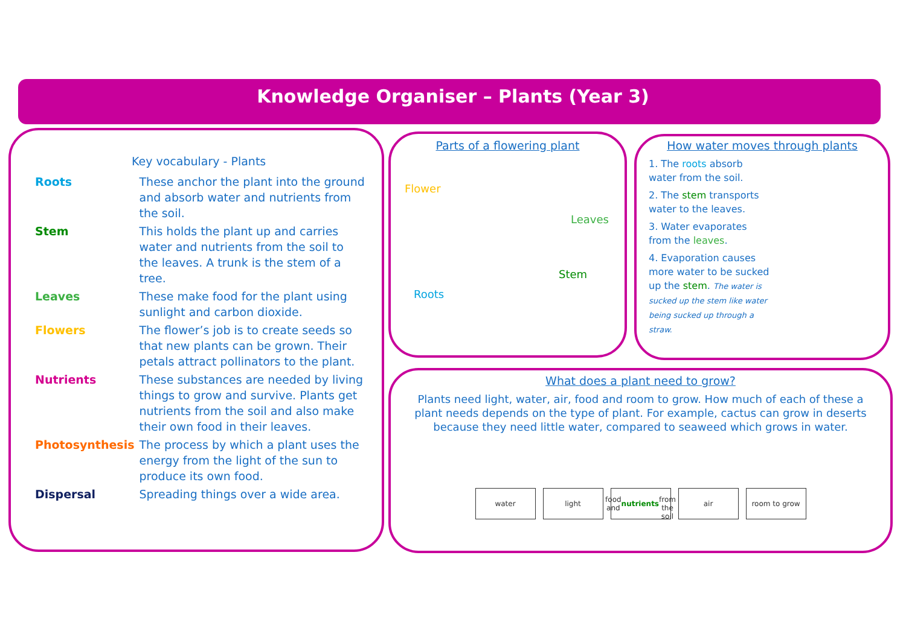Knowledge Organiser – Plants (Year 3)
Key vocabulary - Plants
| Roots | These anchor the plant into the ground and absorb water and nutrients from the soil. |
| Stem | This holds the plant up and carries water and nutrients from the soil to the leaves. A trunk is the stem of a tree. |
| Leaves | These make food for the plant using sunlight and carbon dioxide. |
| Flowers | The flower’s job is to create seeds so that new plants can be grown. Their petals attract pollinators to the plant. |
| Nutrients | These substances are needed by living things to grow and survive. Plants get nutrients from the soil and also make their own food in their leaves. |
| Photosynthesis | The process by which a plant uses the energy from the light of the sun to produce its own food. |
| Dispersal | Spreading things over a wide area. |
Parts of a flowering plant
Flower
Leaves
Stem
Roots
How water moves through plants
1. The roots absorb water from the soil.
2. The stem transports water to the leaves.
3. Water evaporates from the leaves.
4. Evaporation causes more water to be sucked up the stem. The water is sucked up the stem like water being sucked up through a straw.
What does a plant need to grow?
Plants need light, water, air, food and room to grow. How much of each of these a plant needs depends on the type of plant. For example, cactus can grow in deserts because they need little water, compared to seaweed which grows in water.
water light food and
nutrients
from the soil
air room to grow